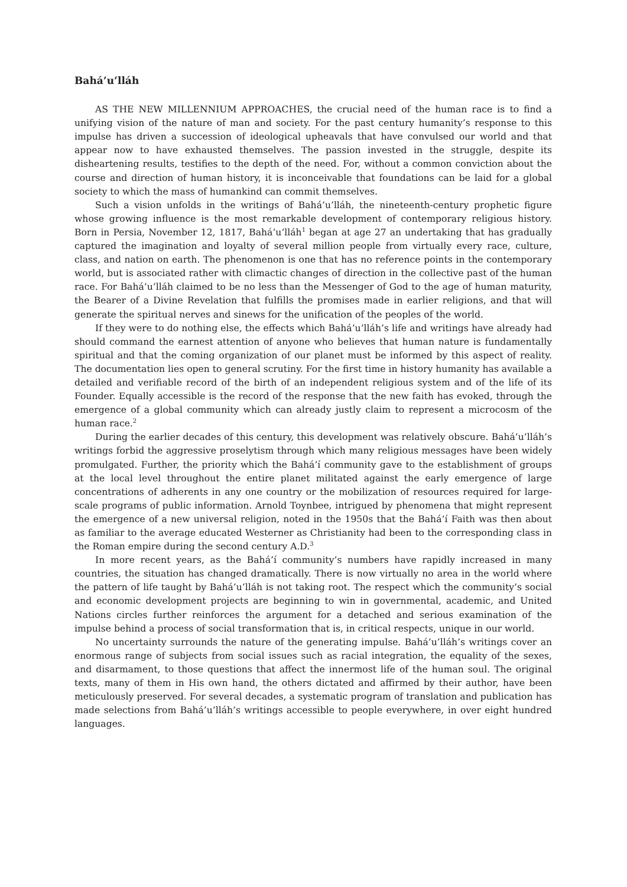Bahá’u’lláh
AS THE NEW MILLENNIUM APPROACHES, the crucial need of the human race is to find a unifying vision of the nature of man and society. For the past century humanity’s response to this impulse has driven a succession of ideological upheavals that have convulsed our world and that appear now to have exhausted themselves. The passion invested in the struggle, despite its disheartening results, testifies to the depth of the need. For, without a common conviction about the course and direction of human history, it is inconceivable that foundations can be laid for a global society to which the mass of humankind can commit themselves.
Such a vision unfolds in the writings of Bahá’u’lláh, the nineteenth-century prophetic figure whose growing influence is the most remarkable development of contemporary religious history. Born in Persia, November 12, 1817, Bahá’u’lláh<sup>1</sup> began at age 27 an undertaking that has gradually captured the imagination and loyalty of several million people from virtually every race, culture, class, and nation on earth. The phenomenon is one that has no reference points in the contemporary world, but is associated rather with climactic changes of direction in the collective past of the human race. For Bahá’u’lláh claimed to be no less than the Messenger of God to the age of human maturity, the Bearer of a Divine Revelation that fulfills the promises made in earlier religions, and that will generate the spiritual nerves and sinews for the unification of the peoples of the world.
If they were to do nothing else, the effects which Bahá’u’lláh’s life and writings have already had should command the earnest attention of anyone who believes that human nature is fundamentally spiritual and that the coming organization of our planet must be informed by this aspect of reality. The documentation lies open to general scrutiny. For the first time in history humanity has available a detailed and verifiable record of the birth of an independent religious system and of the life of its Founder. Equally accessible is the record of the response that the new faith has evoked, through the emergence of a global community which can already justly claim to represent a microcosm of the human race.<sup>2</sup>
During the earlier decades of this century, this development was relatively obscure. Bahá’u’lláh’s writings forbid the aggressive proselytism through which many religious messages have been widely promulgated. Further, the priority which the Bahá’í community gave to the establishment of groups at the local level throughout the entire planet militated against the early emergence of large concentrations of adherents in any one country or the mobilization of resources required for large-scale programs of public information. Arnold Toynbee, intrigued by phenomena that might represent the emergence of a new universal religion, noted in the 1950s that the Bahá’í Faith was then about as familiar to the average educated Westerner as Christianity had been to the corresponding class in the Roman empire during the second century A.D.<sup>3</sup>
In more recent years, as the Bahá’í community’s numbers have rapidly increased in many countries, the situation has changed dramatically. There is now virtually no area in the world where the pattern of life taught by Bahá’u’lláh is not taking root. The respect which the community’s social and economic development projects are beginning to win in governmental, academic, and United Nations circles further reinforces the argument for a detached and serious examination of the impulse behind a process of social transformation that is, in critical respects, unique in our world.
No uncertainty surrounds the nature of the generating impulse. Bahá’u’lláh’s writings cover an enormous range of subjects from social issues such as racial integration, the equality of the sexes, and disarmament, to those questions that affect the innermost life of the human soul. The original texts, many of them in His own hand, the others dictated and affirmed by their author, have been meticulously preserved. For several decades, a systematic program of translation and publication has made selections from Bahá’u’lláh’s writings accessible to people everywhere, in over eight hundred languages.